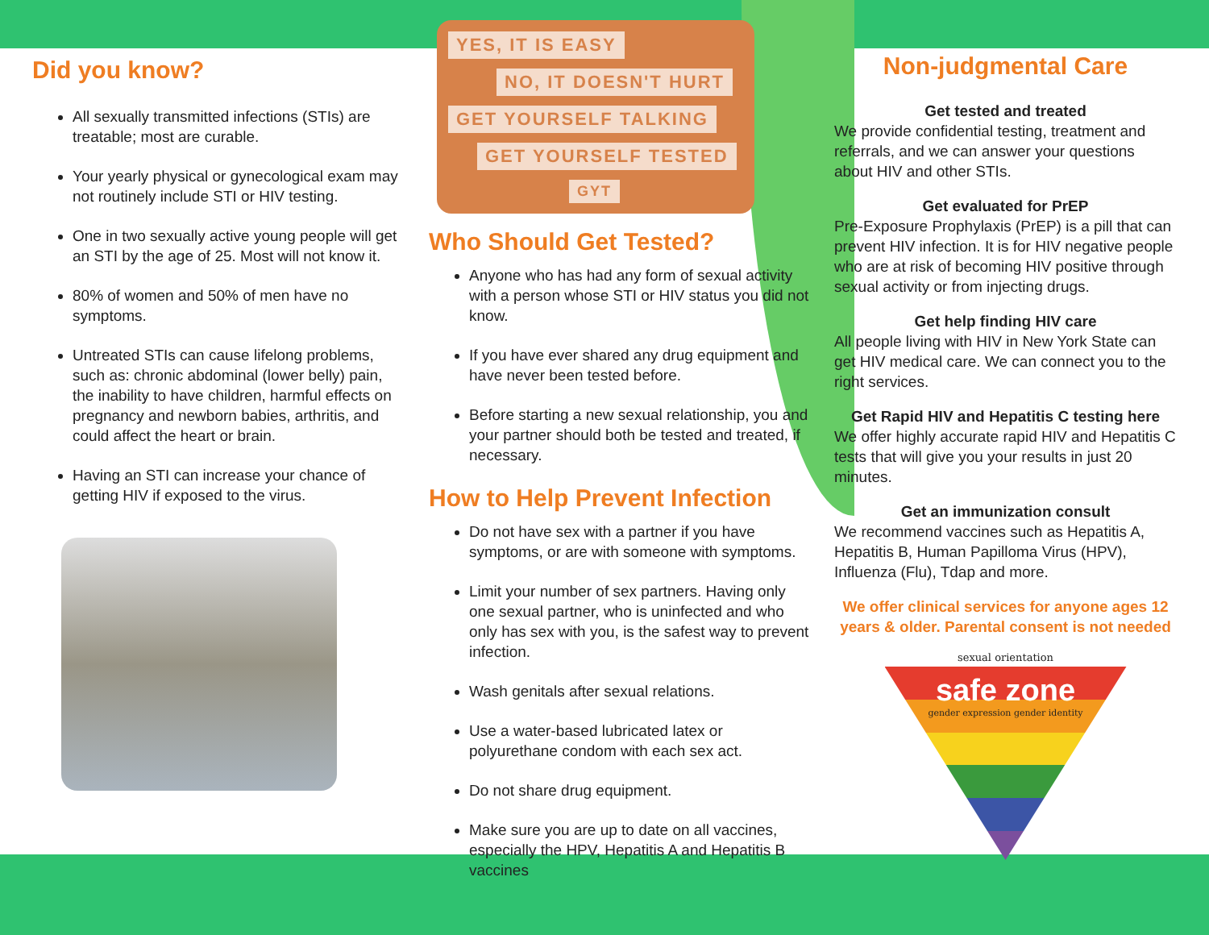Did you know?
All sexually transmitted infections (STIs) are treatable; most are curable.
Your yearly physical or gynecological exam may not routinely include STI or HIV testing.
One in two sexually active young people will get an STI by the age of 25. Most will not know it.
80% of women and 50% of men have no symptoms.
Untreated STIs can cause lifelong problems, such as: chronic abdominal (lower belly) pain, the inability to have children, harmful effects on pregnancy and newborn babies, arthritis, and could affect the heart or brain.
Having an STI can increase your chance of getting HIV if exposed to the virus.
YES, IT IS EASY
NO, IT DOESN'T HURT
GET YOURSELF TALKING
GET YOURSELF TESTED
GYT
Who Should Get Tested?
Anyone who has had any form of sexual activity with a person whose STI or HIV status you did not know.
If you have ever shared any drug equipment and have never been tested before.
Before starting a new sexual relationship, you and your partner should both be tested and treated, if necessary.
How to Help Prevent Infection
Do not have sex with a partner if you have symptoms, or are with someone with symptoms.
Limit your number of sex partners. Having only one sexual partner, who is uninfected and who only has sex with you, is the safest way to prevent infection.
Wash genitals after sexual relations.
Use a water-based lubricated latex or polyurethane condom with each sex act.
Do not share drug equipment.
Make sure you are up to date on all vaccines, especially the HPV, Hepatitis A and Hepatitis B vaccines
Non-judgmental Care
Get tested and treated
We provide confidential testing, treatment and referrals, and we can answer your questions about HIV and other STIs.
Get evaluated for PrEP
Pre-Exposure Prophylaxis (PrEP) is a pill that can prevent HIV infection. It is for HIV negative people who are at risk of becoming HIV positive through sexual activity or from injecting drugs.
Get help finding HIV care
All people living with HIV in New York State can get HIV medical care. We can connect you to the right services.
Get Rapid HIV and Hepatitis C testing here
We offer highly accurate rapid HIV and Hepatitis C tests that will give you your results in just 20 minutes.
Get an immunization consult
We recommend vaccines such as Hepatitis A, Hepatitis B, Human Papilloma Virus (HPV), Influenza (Flu), Tdap and more.
We offer clinical services for anyone ages 12 years & older. Parental consent is not needed
sexual orientation
safe zone
gender expression gender identity